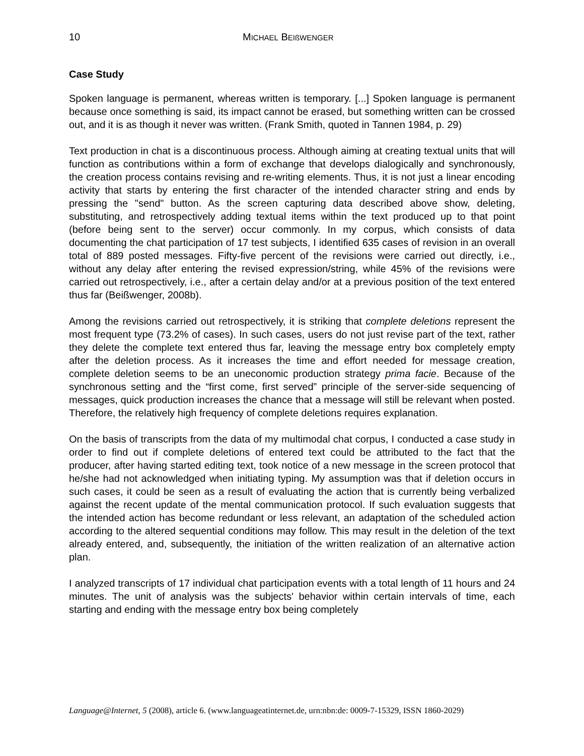10 MICHAEL BEIßWENGER
Case Study
Spoken language is permanent, whereas written is temporary. [...] Spoken language is permanent because once something is said, its impact cannot be erased, but something written can be crossed out, and it is as though it never was written. (Frank Smith, quoted in Tannen 1984, p. 29)
Text production in chat is a discontinuous process. Although aiming at creating textual units that will function as contributions within a form of exchange that develops dialogically and synchronously, the creation process contains revising and re-writing elements. Thus, it is not just a linear encoding activity that starts by entering the first character of the intended character string and ends by pressing the "send" button. As the screen capturing data described above show, deleting, substituting, and retrospectively adding textual items within the text produced up to that point (before being sent to the server) occur commonly. In my corpus, which consists of data documenting the chat participation of 17 test subjects, I identified 635 cases of revision in an overall total of 889 posted messages. Fifty-five percent of the revisions were carried out directly, i.e., without any delay after entering the revised expression/string, while 45% of the revisions were carried out retrospectively, i.e., after a certain delay and/or at a previous position of the text entered thus far (Beißwenger, 2008b).
Among the revisions carried out retrospectively, it is striking that complete deletions represent the most frequent type (73.2% of cases). In such cases, users do not just revise part of the text, rather they delete the complete text entered thus far, leaving the message entry box completely empty after the deletion process. As it increases the time and effort needed for message creation, complete deletion seems to be an uneconomic production strategy prima facie. Because of the synchronous setting and the “first come, first served” principle of the server-side sequencing of messages, quick production increases the chance that a message will still be relevant when posted. Therefore, the relatively high frequency of complete deletions requires explanation.
On the basis of transcripts from the data of my multimodal chat corpus, I conducted a case study in order to find out if complete deletions of entered text could be attributed to the fact that the producer, after having started editing text, took notice of a new message in the screen protocol that he/she had not acknowledged when initiating typing. My assumption was that if deletion occurs in such cases, it could be seen as a result of evaluating the action that is currently being verbalized against the recent update of the mental communication protocol. If such evaluation suggests that the intended action has become redundant or less relevant, an adaptation of the scheduled action according to the altered sequential conditions may follow. This may result in the deletion of the text already entered, and, subsequently, the initiation of the written realization of an alternative action plan.
I analyzed transcripts of 17 individual chat participation events with a total length of 11 hours and 24 minutes. The unit of analysis was the subjects' behavior within certain intervals of time, each starting and ending with the message entry box being completely
Language@Internet, 5 (2008), article 6. (www.languageatinternet.de, urn:nbn:de: 0009-7-15329, ISSN 1860-2029)